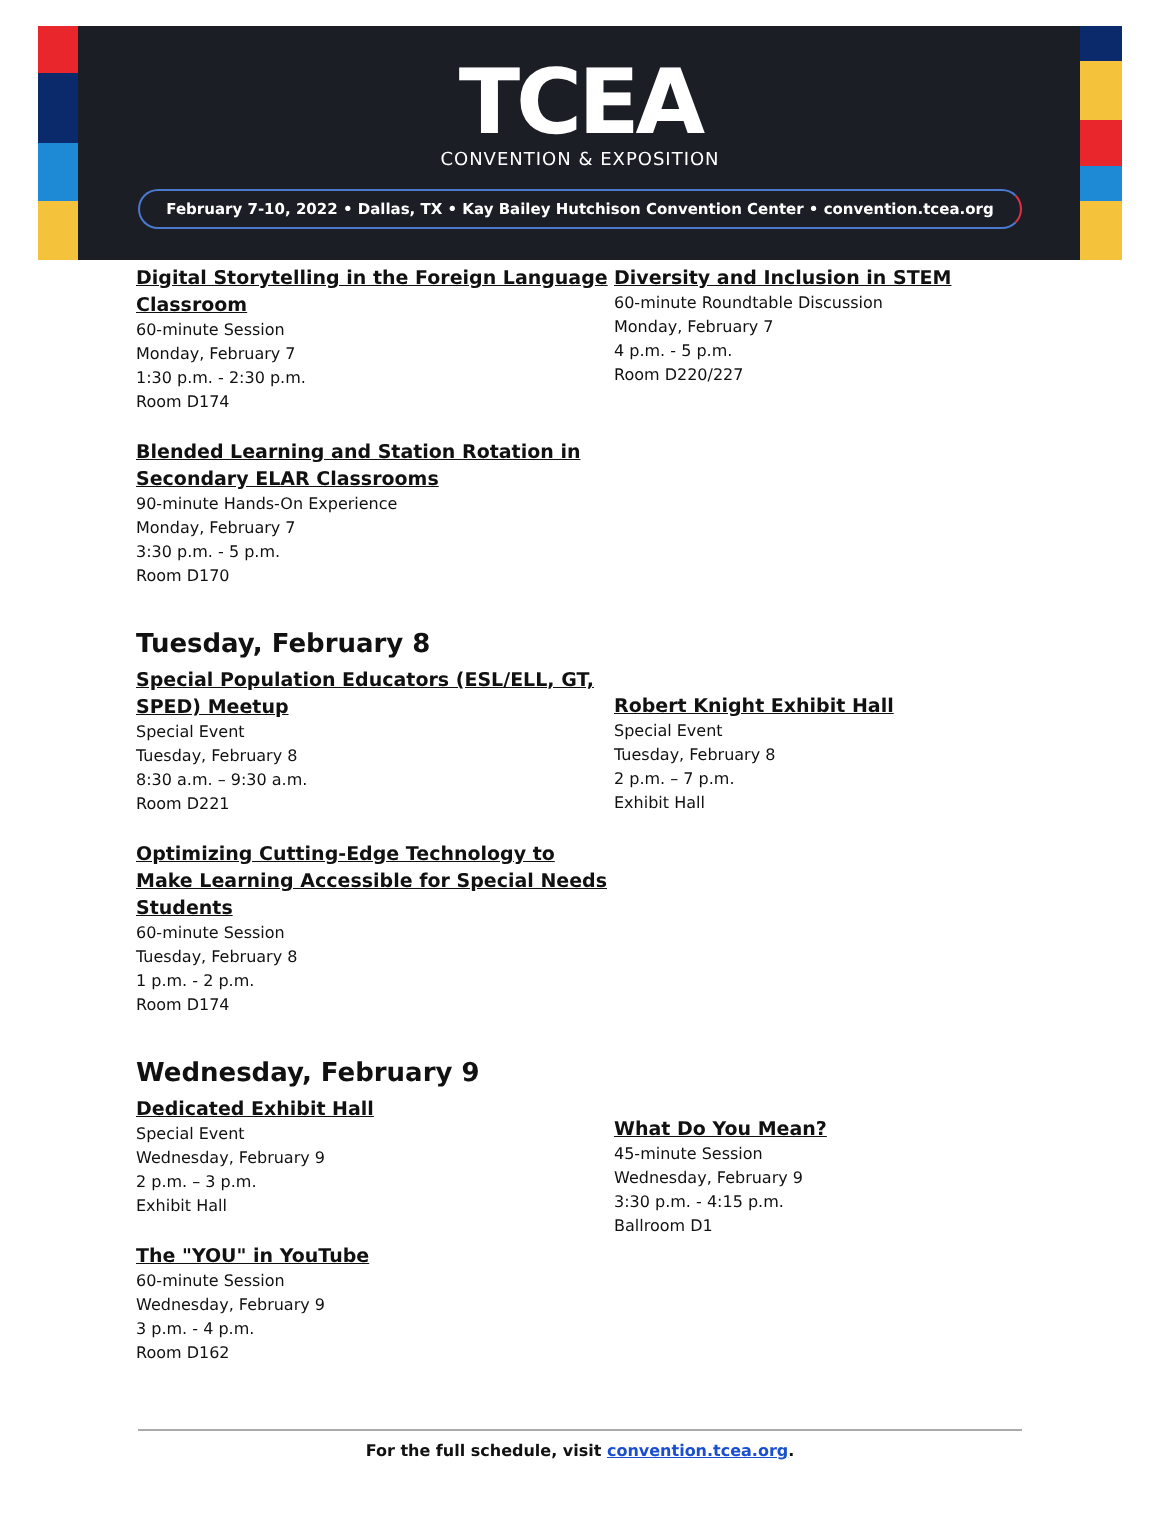TCEA
CONVENTION & EXPOSITION
February 7-10, 2022 • Dallas, TX • Kay Bailey Hutchison Convention Center • convention.tcea.org
Digital Storytelling in the Foreign Language Classroom
60-minute Session
Monday, February 7
1:30 p.m. - 2:30 p.m.
Room D174
Blended Learning and Station Rotation in Secondary ELAR Classrooms
90-minute Hands-On Experience
Monday, February 7
3:30 p.m. - 5 p.m.
Room D170
Diversity and Inclusion in STEM
60-minute Roundtable Discussion
Monday, February 7
4 p.m. - 5 p.m.
Room D220/227
Tuesday, February 8
Special Population Educators (ESL/ELL, GT, SPED) Meetup
Special Event
Tuesday, February 8
8:30 a.m. – 9:30 a.m.
Room D221
Optimizing Cutting-Edge Technology to Make Learning Accessible for Special Needs Students
60-minute Session
Tuesday, February 8
1 p.m. - 2 p.m.
Room D174
Robert Knight Exhibit Hall
Special Event
Tuesday, February 8
2 p.m. – 7 p.m.
Exhibit Hall
Wednesday, February 9
Dedicated Exhibit Hall
Special Event
Wednesday, February 9
2 p.m. – 3 p.m.
Exhibit Hall
The "YOU" in YouTube
60-minute Session
Wednesday, February 9
3 p.m. - 4 p.m.
Room D162
What Do You Mean?
45-minute Session
Wednesday, February 9
3:30 p.m. - 4:15 p.m.
Ballroom D1
For the full schedule, visit convention.tcea.org.